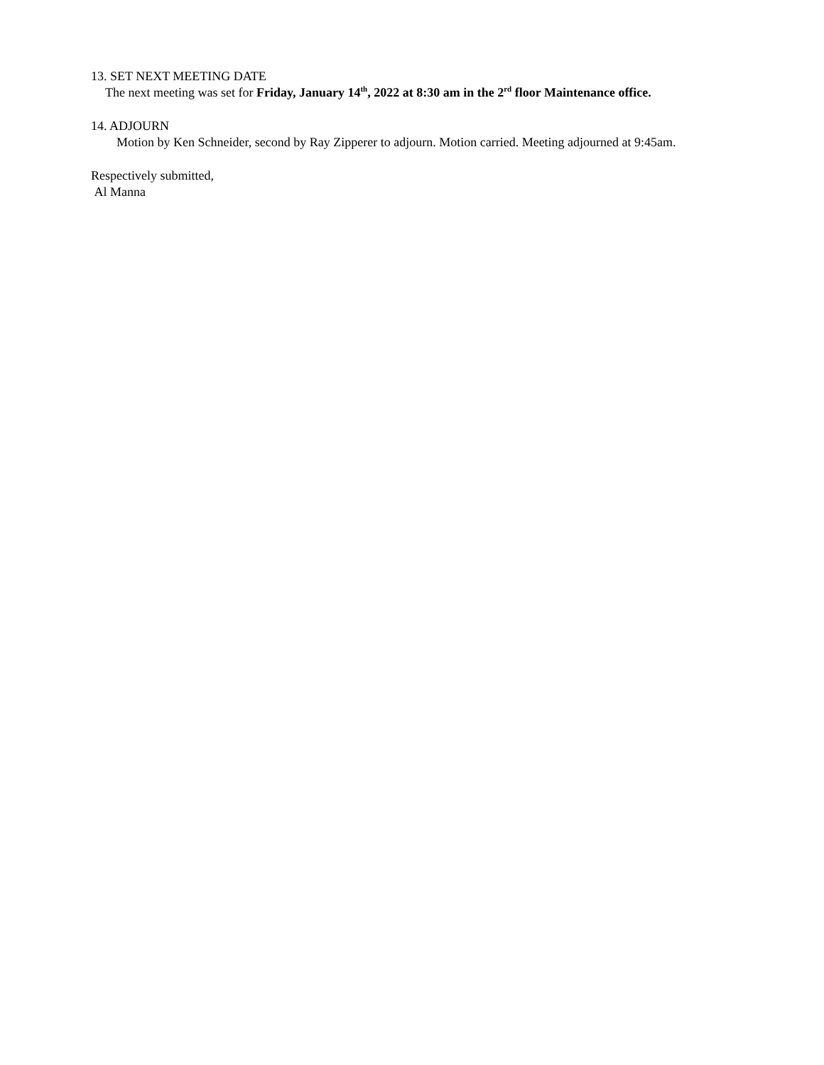13. SET NEXT MEETING DATE
The next meeting was set for Friday, January 14<sup>th</sup>, 2022 at 8:30 am in the 2<sup>rd</sup> floor Maintenance office.
14. ADJOURN
Motion by Ken Schneider, second by Ray Zipperer to adjourn. Motion carried. Meeting adjourned at 9:45am.
Respectively submitted,
Al Manna